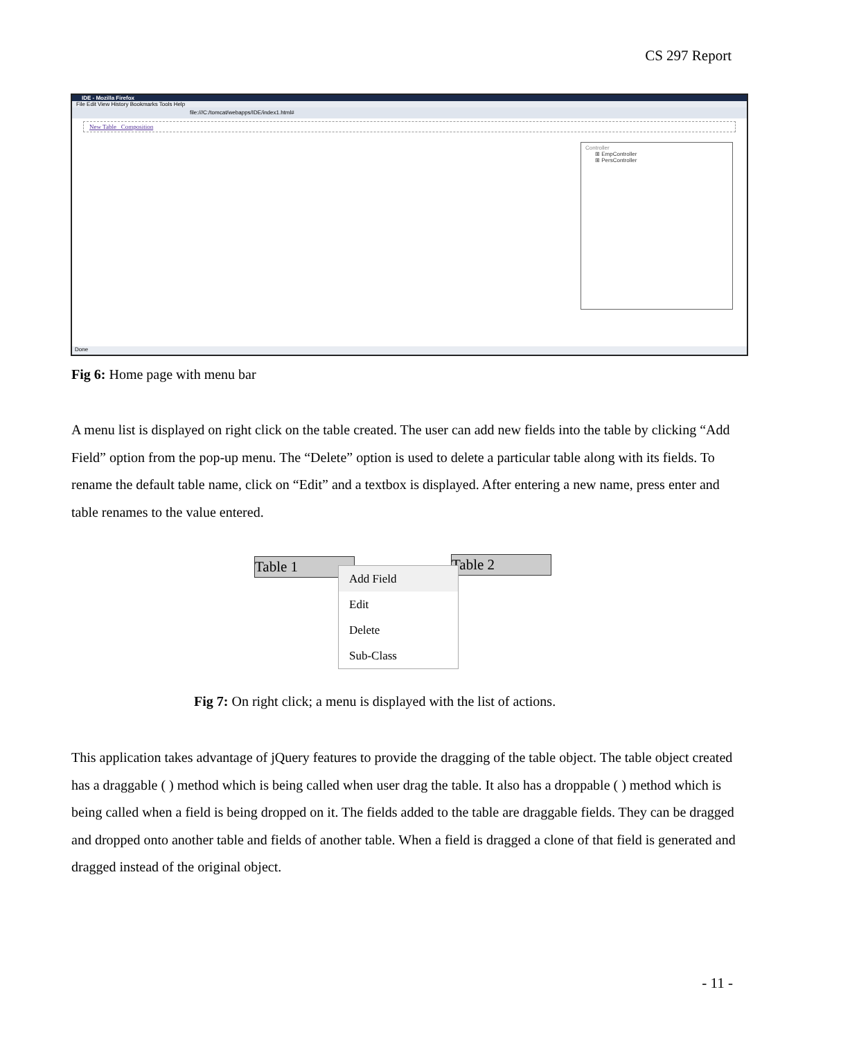CS 297 Report
IDE - Mozilla Firefox
File Edit View History Bookmarks Tools Help
file:///C:/tomcat/webapps/IDE/index1.html#
New Table Composition
Controller
⊞ EmpController
⊞ PersController
Done
Fig 6: Home page with menu bar
A menu list is displayed on right click on the table created. The user can add new fields into the table by clicking “Add Field” option from the pop-up menu. The “Delete” option is used to delete a particular table along with its fields. To rename the default table name, click on “Edit” and a textbox is displayed. After entering a new name, press enter and table renames to the value entered.
Table 1 Table 2
Add Field
Edit
Delete
Sub-Class
Fig 7: On right click; a menu is displayed with the list of actions.
This application takes advantage of jQuery features to provide the dragging of the table object. The table object created has a draggable ( ) method which is being called when user drag the table. It also has a droppable ( ) method which is being called when a field is being dropped on it. The fields added to the table are draggable fields. They can be dragged and dropped onto another table and fields of another table. When a field is dragged a clone of that field is generated and dragged instead of the original object.
- 11 -